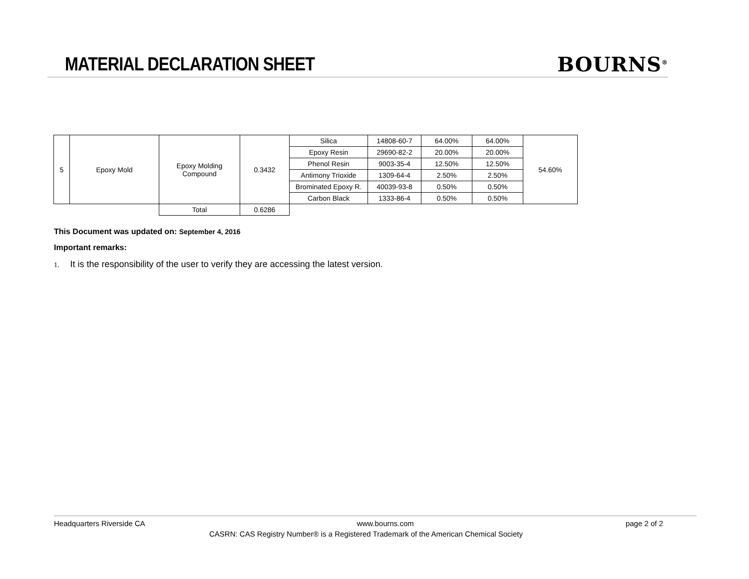MATERIAL DECLARATION SHEET
BOURNS<sup>®</sup>
| 5 | Epoxy Mold | Epoxy Molding Compound | 0.3432 | Silica | 14808-60-7 | 64.00% | 64.00% | 54.60% |
| | | | | Epoxy Resin | 29690-82-2 | 20.00% | 20.00% | |
| | | | | Phenol Resin | 9003-35-4 | 12.50% | 12.50% | |
| | | | | Antimony Trioxide | 1309-64-4 | 2.50% | 2.50% | |
| | | | | Brominated Epoxy R. | 40039-93-8 | 0.50% | 0.50% | |
| | | | | Carbon Black | 1333-86-4 | 0.50% | 0.50% | |
| | | Total | 0.6286 | | | | | |
This Document was updated on: September 4, 2016
Important remarks:
1. It is the responsibility of the user to verify they are accessing the latest version.
Headquarters Riverside CA www.bourns.com page 2 of 2
CASRN: CAS Registry Number® is a Registered Trademark of the American Chemical Society